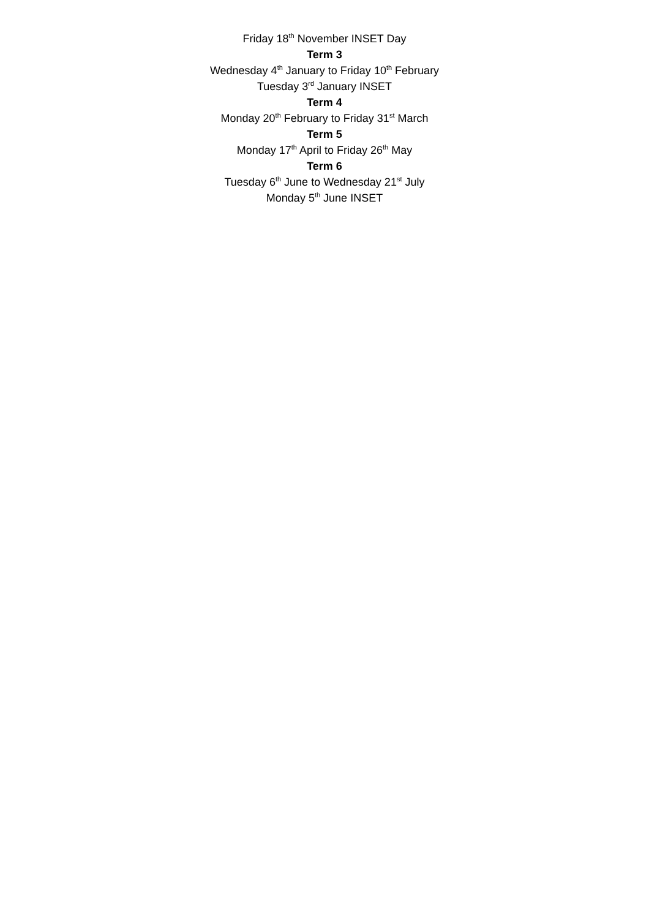Friday 18<sup>th</sup> November INSET Day
Term 3
Wednesday 4<sup>th</sup> January to Friday 10<sup>th</sup> February
Tuesday 3<sup>rd</sup> January INSET
Term 4
Monday 20<sup>th</sup> February to Friday 31<sup>st</sup> March
Term 5
Monday 17<sup>th</sup> April to Friday 26<sup>th</sup> May
Term 6
Tuesday 6<sup>th</sup> June to Wednesday 21<sup>st</sup> July
Monday 5<sup>th</sup> June INSET